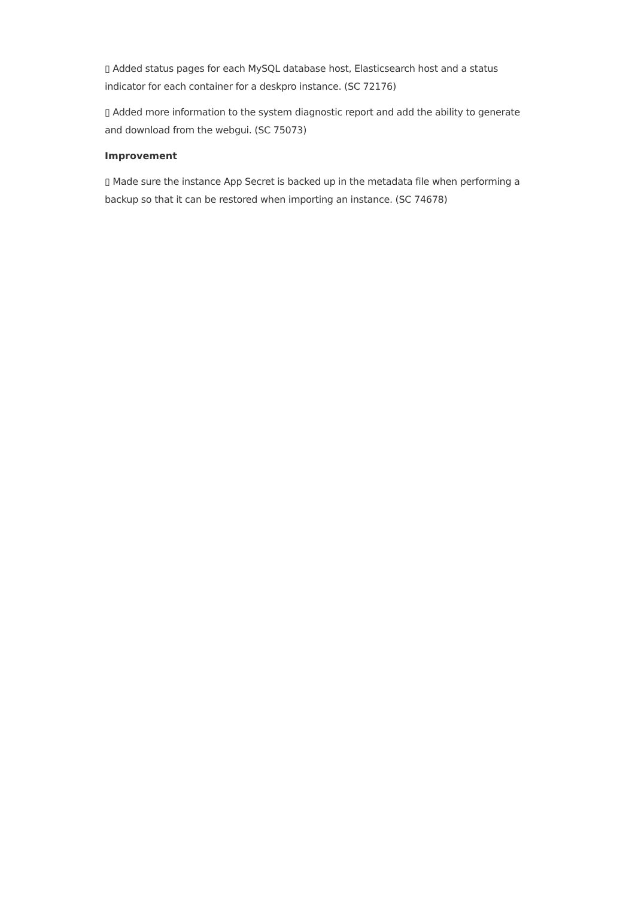▯ Added status pages for each MySQL database host, Elasticsearch host and a status indicator for each container for a deskpro instance. (SC 72176)
▯ Added more information to the system diagnostic report and add the ability to generate and download from the webgui. (SC 75073)
Improvement
▯ Made sure the instance App Secret is backed up in the metadata file when performing a backup so that it can be restored when importing an instance. (SC 74678)